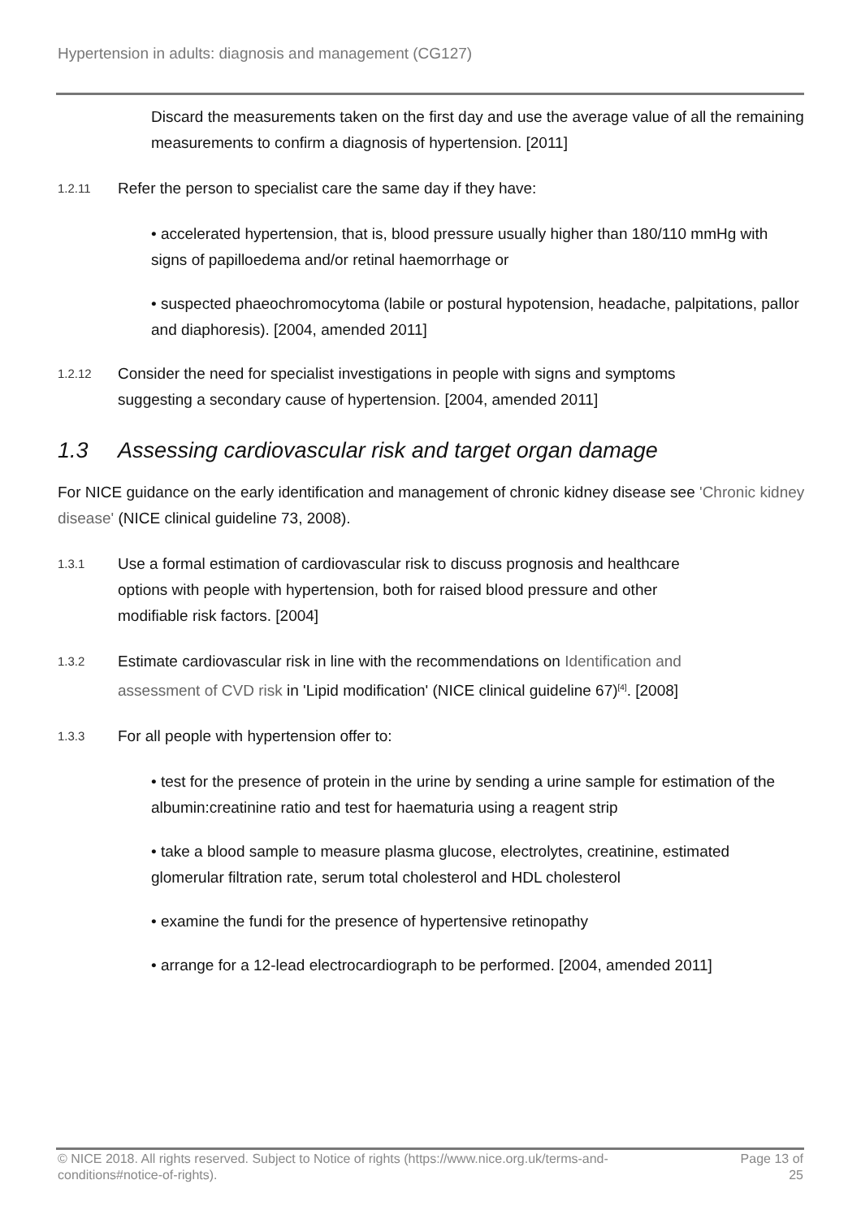Hypertension in adults: diagnosis and management (CG127)
Discard the measurements taken on the first day and use the average value of all the remaining measurements to confirm a diagnosis of hypertension. [2011]
1.2.11
Refer the person to specialist care the same day if they have:
• accelerated hypertension, that is, blood pressure usually higher than 180/110 mmHg with signs of papilloedema and/or retinal haemorrhage or
• suspected phaeochromocytoma (labile or postural hypotension, headache, palpitations, pallor and diaphoresis). [2004, amended 2011]
1.2.12
Consider the need for specialist investigations in people with signs and symptoms suggesting a secondary cause of hypertension. [2004, amended 2011]
1.3 Assessing cardiovascular risk and target organ damage
For NICE guidance on the early identification and management of chronic kidney disease see 'Chronic kidney disease' (NICE clinical guideline 73, 2008).
1.3.1
Use a formal estimation of cardiovascular risk to discuss prognosis and healthcare options with people with hypertension, both for raised blood pressure and other modifiable risk factors. [2004]
1.3.2
Estimate cardiovascular risk in line with the recommendations on Identification and assessment of CVD risk in 'Lipid modification' (NICE clinical guideline 67)<sup>[4]</sup>. [2008]
1.3.3
For all people with hypertension offer to:
• test for the presence of protein in the urine by sending a urine sample for estimation of the albumin:creatinine ratio and test for haematuria using a reagent strip
• take a blood sample to measure plasma glucose, electrolytes, creatinine, estimated glomerular filtration rate, serum total cholesterol and HDL cholesterol
• examine the fundi for the presence of hypertensive retinopathy
• arrange for a 12-lead electrocardiograph to be performed. [2004, amended 2011]
© NICE 2018. All rights reserved. Subject to Notice of rights (https://www.nice.org.uk/terms-and-conditions#notice-of-rights).
Page 13 of
25